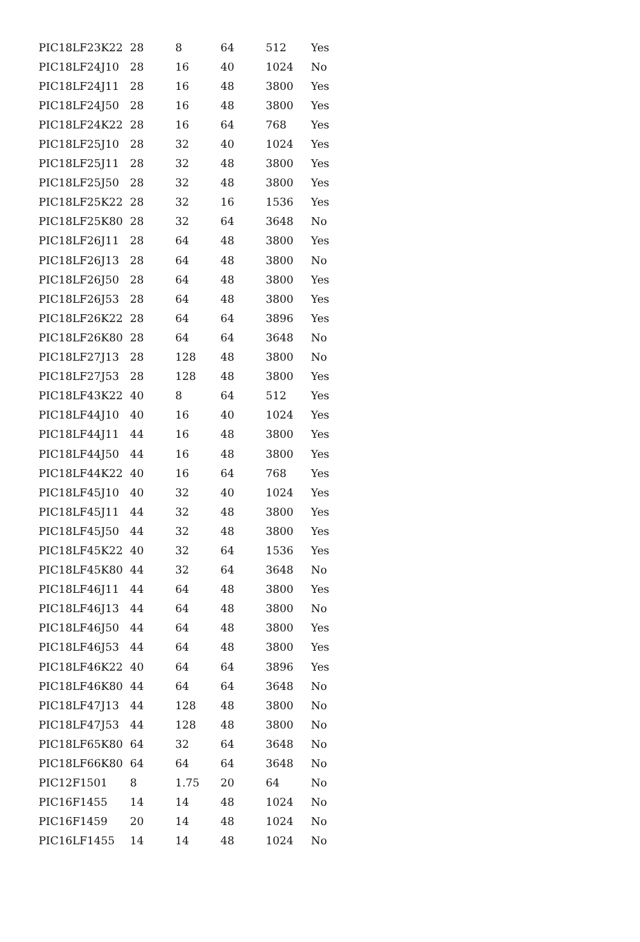| PIC18LF23K22 | 28 | 8 | 64 | 512 | Yes |
| PIC18LF24J10 | 28 | 16 | 40 | 1024 | No |
| PIC18LF24J11 | 28 | 16 | 48 | 3800 | Yes |
| PIC18LF24J50 | 28 | 16 | 48 | 3800 | Yes |
| PIC18LF24K22 | 28 | 16 | 64 | 768 | Yes |
| PIC18LF25J10 | 28 | 32 | 40 | 1024 | Yes |
| PIC18LF25J11 | 28 | 32 | 48 | 3800 | Yes |
| PIC18LF25J50 | 28 | 32 | 48 | 3800 | Yes |
| PIC18LF25K22 | 28 | 32 | 16 | 1536 | Yes |
| PIC18LF25K80 | 28 | 32 | 64 | 3648 | No |
| PIC18LF26J11 | 28 | 64 | 48 | 3800 | Yes |
| PIC18LF26J13 | 28 | 64 | 48 | 3800 | No |
| PIC18LF26J50 | 28 | 64 | 48 | 3800 | Yes |
| PIC18LF26J53 | 28 | 64 | 48 | 3800 | Yes |
| PIC18LF26K22 | 28 | 64 | 64 | 3896 | Yes |
| PIC18LF26K80 | 28 | 64 | 64 | 3648 | No |
| PIC18LF27J13 | 28 | 128 | 48 | 3800 | No |
| PIC18LF27J53 | 28 | 128 | 48 | 3800 | Yes |
| PIC18LF43K22 | 40 | 8 | 64 | 512 | Yes |
| PIC18LF44J10 | 40 | 16 | 40 | 1024 | Yes |
| PIC18LF44J11 | 44 | 16 | 48 | 3800 | Yes |
| PIC18LF44J50 | 44 | 16 | 48 | 3800 | Yes |
| PIC18LF44K22 | 40 | 16 | 64 | 768 | Yes |
| PIC18LF45J10 | 40 | 32 | 40 | 1024 | Yes |
| PIC18LF45J11 | 44 | 32 | 48 | 3800 | Yes |
| PIC18LF45J50 | 44 | 32 | 48 | 3800 | Yes |
| PIC18LF45K22 | 40 | 32 | 64 | 1536 | Yes |
| PIC18LF45K80 | 44 | 32 | 64 | 3648 | No |
| PIC18LF46J11 | 44 | 64 | 48 | 3800 | Yes |
| PIC18LF46J13 | 44 | 64 | 48 | 3800 | No |
| PIC18LF46J50 | 44 | 64 | 48 | 3800 | Yes |
| PIC18LF46J53 | 44 | 64 | 48 | 3800 | Yes |
| PIC18LF46K22 | 40 | 64 | 64 | 3896 | Yes |
| PIC18LF46K80 | 44 | 64 | 64 | 3648 | No |
| PIC18LF47J13 | 44 | 128 | 48 | 3800 | No |
| PIC18LF47J53 | 44 | 128 | 48 | 3800 | No |
| PIC18LF65K80 | 64 | 32 | 64 | 3648 | No |
| PIC18LF66K80 | 64 | 64 | 64 | 3648 | No |
| PIC12F1501 | 8 | 1.75 | 20 | 64 | No |
| PIC16F1455 | 14 | 14 | 48 | 1024 | No |
| PIC16F1459 | 20 | 14 | 48 | 1024 | No |
| PIC16LF1455 | 14 | 14 | 48 | 1024 | No |